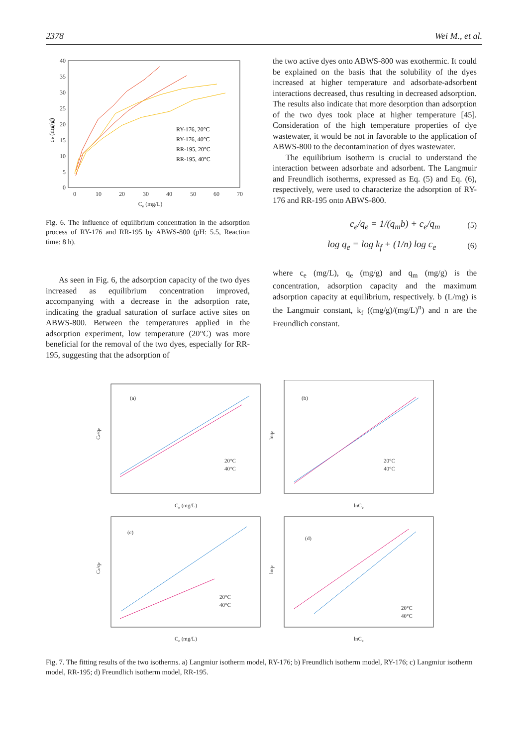2378 Wei M., et al.
40
35
30
25
20
15
10
5
0
0
10
20
30
40
50
60
70
Ce (mg/L)
qe (mg/g)
RY-176, 20°C
RY-176, 40°C
RR-195, 20°C
RR-195, 40°C
Fig. 6. The influence of equilibrium concentration in the adsorption process of RY-176 and RR-195 by ABWS-800 (pH: 5.5, Reaction time: 8 h).
As seen in Fig. 6, the adsorption capacity of the two dyes increased as equilibrium concentration improved, accompanying with a decrease in the adsorption rate, indicating the gradual saturation of surface active sites on ABWS-800. Between the temperatures applied in the adsorption experiment, low temperature (20°C) was more beneficial for the removal of the two dyes, especially for RR-195, suggesting that the adsorption of
the two active dyes onto ABWS-800 was exothermic. It could be explained on the basis that the solubility of the dyes increased at higher temperature and adsorbate-adsorbent interactions decreased, thus resulting in decreased adsorption. The results also indicate that more desorption than adsorption of the two dyes took place at higher temperature [45]. Consideration of the high temperature properties of dye wastewater, it would be not in favorable to the application of ABWS-800 to the decontamination of dyes wastewater.
The equilibrium isotherm is crucial to understand the interaction between adsorbate and adsorbent. The Langmuir and Freundlich isotherms, expressed as Eq. (5) and Eq. (6), respectively, were used to characterize the adsorption of RY-176 and RR-195 onto ABWS-800.
c<sub>e</sub>/q<sub>e</sub> = 1/(q<sub>m</sub>b) + c<sub>e</sub>/q<sub>m</sub> (5)
log q<sub>e</sub> = log k<sub>f</sub> + (1/n) log c<sub>e</sub> (6)
where c<sub>e</sub> (mg/L), q<sub>e</sub> (mg/g) and q<sub>m</sub> (mg/g) is the concentration, adsorption capacity and the maximum adsorption capacity at equilibrium, respectively. b (L/mg) is the Langmuir constant, k<sub>f</sub> ((mg/g)/(mg/L)<sup>n</sup>) and n are the Freundlich constant.
(a)
(b)
(c)
(d)
20°C
40°C
20°C
40°C
20°C
40°C
20°C
40°C
Ce (mg/L)
lnCe
Ce (mg/L)
lnCe
Ce/qe
lnqe
Ce/qe
lnqe
Fig. 7. The fitting results of the two isotherms. a) Langmiur isotherm model, RY-176; b) Freundlich isotherm model, RY-176; c) Langmiur isotherm model, RR-195; d) Freundlich isotherm model, RR-195.